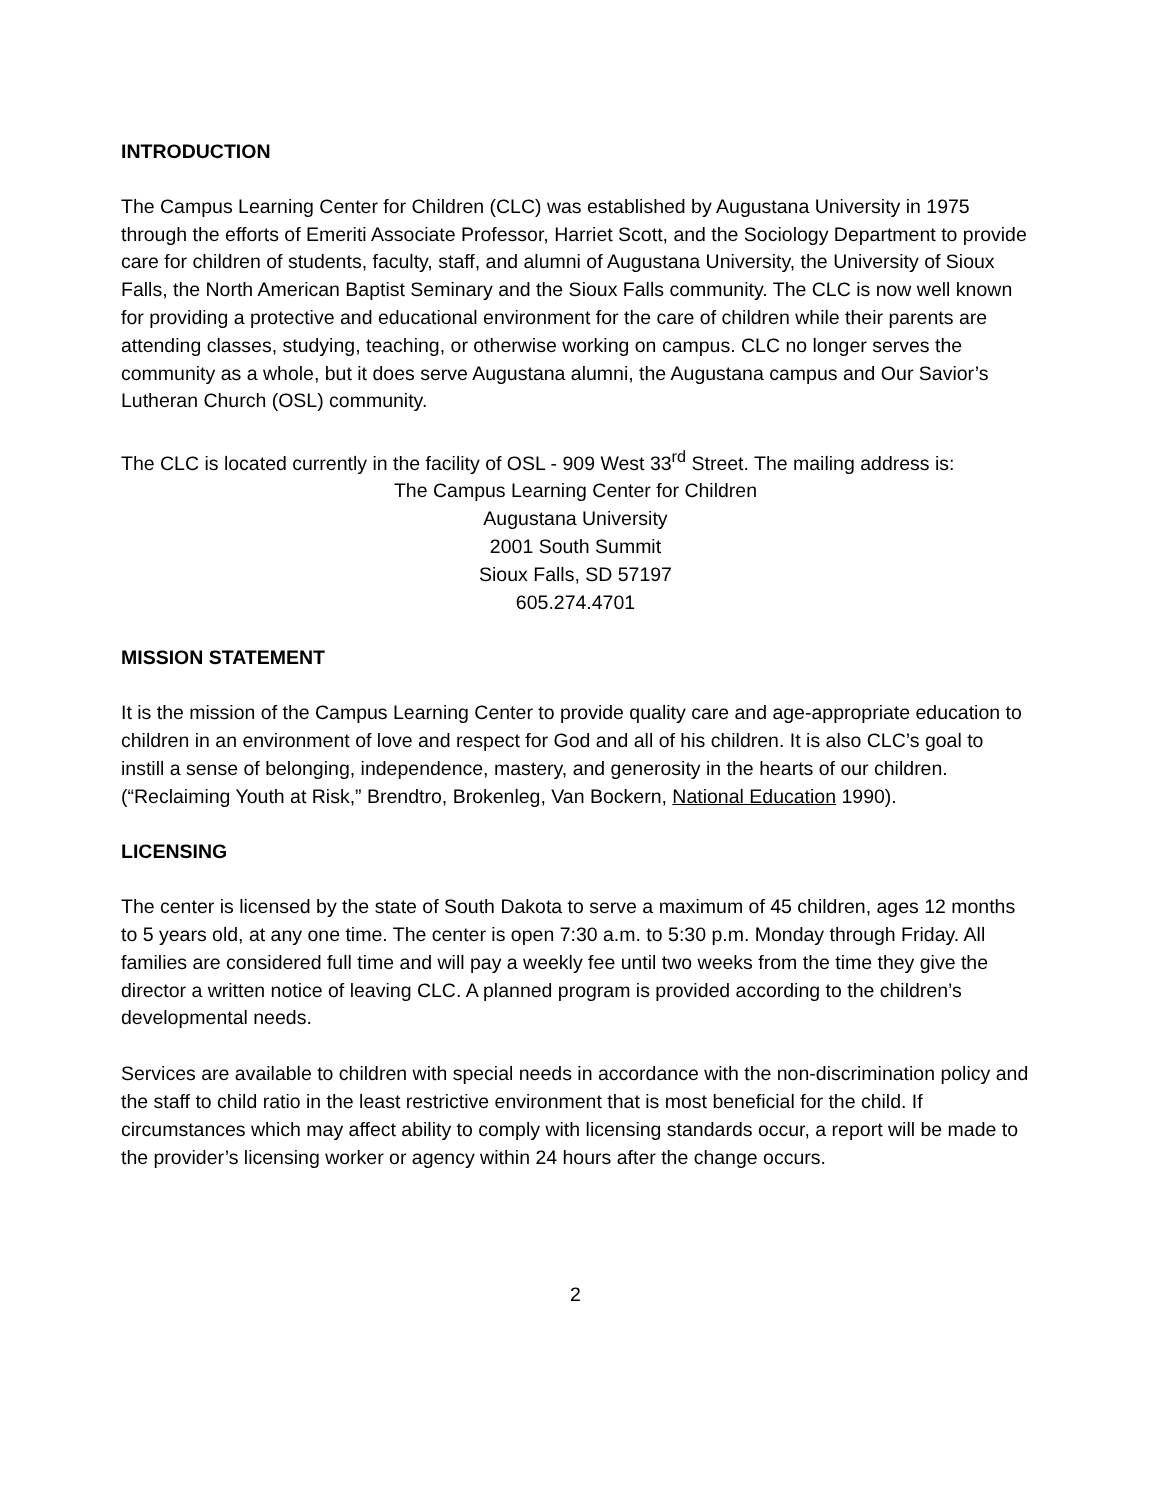INTRODUCTION
The Campus Learning Center for Children (CLC) was established by Augustana University in 1975 through the efforts of Emeriti Associate Professor, Harriet Scott, and the Sociology Department to provide care for children of students, faculty, staff, and alumni of Augustana University, the University of Sioux Falls, the North American Baptist Seminary and the Sioux Falls community. The CLC is now well known for providing a protective and educational environment for the care of children while their parents are attending classes, studying, teaching, or otherwise working on campus. CLC no longer serves the community as a whole, but it does serve Augustana alumni, the Augustana campus and Our Savior’s Lutheran Church (OSL) community.
The CLC is located currently in the facility of OSL - 909 West 33<sup>rd</sup> Street. The mailing address is:
The Campus Learning Center for Children
Augustana University
2001 South Summit
Sioux Falls, SD 57197
605.274.4701
MISSION STATEMENT
It is the mission of the Campus Learning Center to provide quality care and age-appropriate education to children in an environment of love and respect for God and all of his children. It is also CLC’s goal to instill a sense of belonging, independence, mastery, and generosity in the hearts of our children. (“Reclaiming Youth at Risk,” Brendtro, Brokenleg, Van Bockern, National Education 1990).
LICENSING
The center is licensed by the state of South Dakota to serve a maximum of 45 children, ages 12 months to 5 years old, at any one time. The center is open 7:30 a.m. to 5:30 p.m. Monday through Friday. All families are considered full time and will pay a weekly fee until two weeks from the time they give the director a written notice of leaving CLC. A planned program is provided according to the children’s developmental needs.
Services are available to children with special needs in accordance with the non-discrimination policy and the staff to child ratio in the least restrictive environment that is most beneficial for the child. If circumstances which may affect ability to comply with licensing standards occur, a report will be made to the provider’s licensing worker or agency within 24 hours after the change occurs.
2